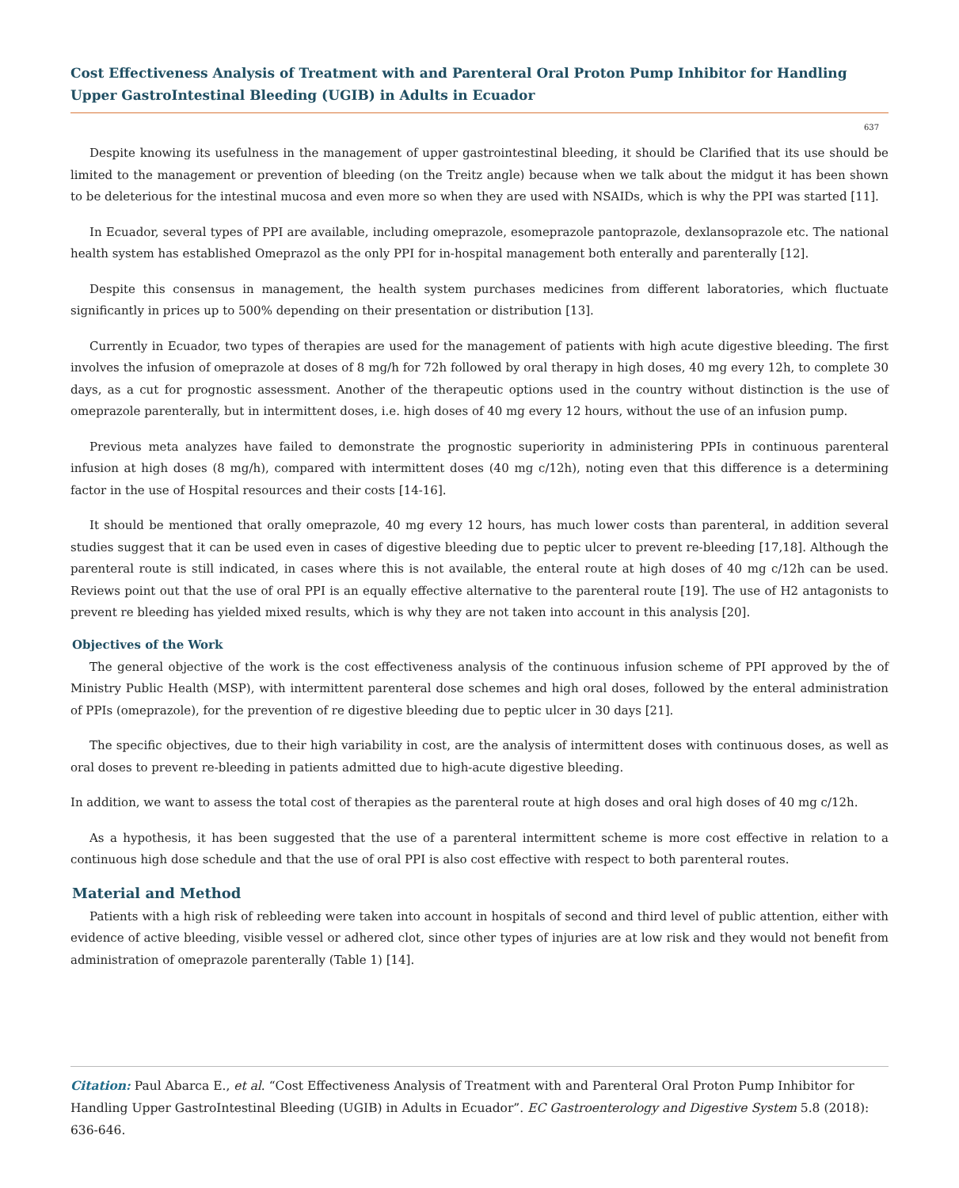Cost Effectiveness Analysis of Treatment with and Parenteral Oral Proton Pump Inhibitor for Handling Upper GastroIntestinal Bleeding (UGIB) in Adults in Ecuador
637
Despite knowing its usefulness in the management of upper gastrointestinal bleeding, it should be Clarified that its use should be limited to the management or prevention of bleeding (on the Treitz angle) because when we talk about the midgut it has been shown to be deleterious for the intestinal mucosa and even more so when they are used with NSAIDs, which is why the PPI was started [11].
In Ecuador, several types of PPI are available, including omeprazole, esomeprazole pantoprazole, dexlansoprazole etc. The national health system has established Omeprazol as the only PPI for in-hospital management both enterally and parenterally [12].
Despite this consensus in management, the health system purchases medicines from different laboratories, which fluctuate significantly in prices up to 500% depending on their presentation or distribution [13].
Currently in Ecuador, two types of therapies are used for the management of patients with high acute digestive bleeding. The first involves the infusion of omeprazole at doses of 8 mg/h for 72h followed by oral therapy in high doses, 40 mg every 12h, to complete 30 days, as a cut for prognostic assessment. Another of the therapeutic options used in the country without distinction is the use of omeprazole parenterally, but in intermittent doses, i.e. high doses of 40 mg every 12 hours, without the use of an infusion pump.
Previous meta analyzes have failed to demonstrate the prognostic superiority in administering PPIs in continuous parenteral infusion at high doses (8 mg/h), compared with intermittent doses (40 mg c/12h), noting even that this difference is a determining factor in the use of Hospital resources and their costs [14-16].
It should be mentioned that orally omeprazole, 40 mg every 12 hours, has much lower costs than parenteral, in addition several studies suggest that it can be used even in cases of digestive bleeding due to peptic ulcer to prevent re-bleeding [17,18]. Although the parenteral route is still indicated, in cases where this is not available, the enteral route at high doses of 40 mg c/12h can be used. Reviews point out that the use of oral PPI is an equally effective alternative to the parenteral route [19]. The use of H2 antagonists to prevent re bleeding has yielded mixed results, which is why they are not taken into account in this analysis [20].
Objectives of the Work
The general objective of the work is the cost effectiveness analysis of the continuous infusion scheme of PPI approved by the of Ministry Public Health (MSP), with intermittent parenteral dose schemes and high oral doses, followed by the enteral administration of PPIs (omeprazole), for the prevention of re digestive bleeding due to peptic ulcer in 30 days [21].
The specific objectives, due to their high variability in cost, are the analysis of intermittent doses with continuous doses, as well as oral doses to prevent re-bleeding in patients admitted due to high-acute digestive bleeding.
In addition, we want to assess the total cost of therapies as the parenteral route at high doses and oral high doses of 40 mg c/12h.
As a hypothesis, it has been suggested that the use of a parenteral intermittent scheme is more cost effective in relation to a continuous high dose schedule and that the use of oral PPI is also cost effective with respect to both parenteral routes.
Material and Method
Patients with a high risk of rebleeding were taken into account in hospitals of second and third level of public attention, either with evidence of active bleeding, visible vessel or adhered clot, since other types of injuries are at low risk and they would not benefit from administration of omeprazole parenterally (Table 1) [14].
Citation: Paul Abarca E., et al. “Cost Effectiveness Analysis of Treatment with and Parenteral Oral Proton Pump Inhibitor for Handling Upper GastroIntestinal Bleeding (UGIB) in Adults in Ecuador”. EC Gastroenterology and Digestive System 5.8 (2018): 636-646.